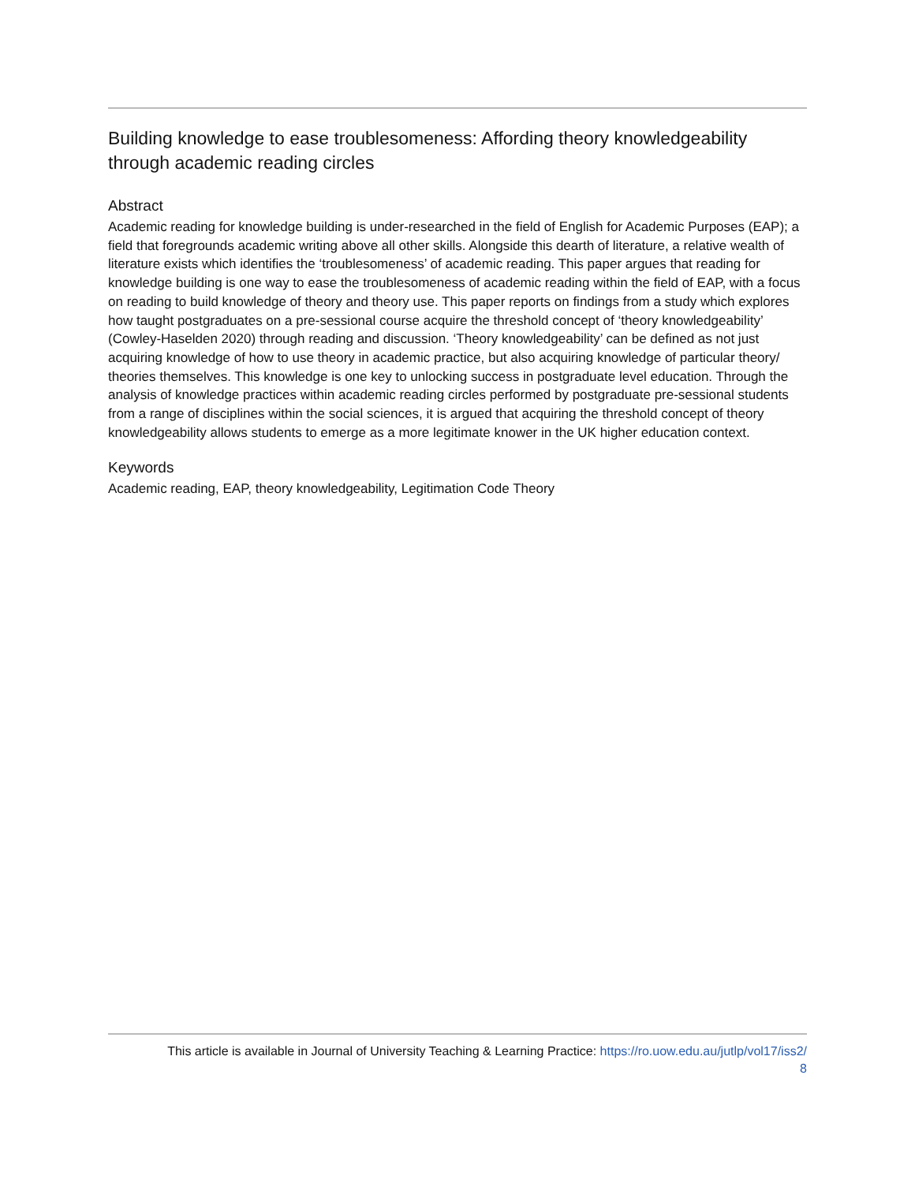Building knowledge to ease troublesomeness: Affording theory knowledgeability through academic reading circles
Abstract
Academic reading for knowledge building is under-researched in the field of English for Academic Purposes (EAP); a field that foregrounds academic writing above all other skills. Alongside this dearth of literature, a relative wealth of literature exists which identifies the ‘troublesomeness’ of academic reading. This paper argues that reading for knowledge building is one way to ease the troublesomeness of academic reading within the field of EAP, with a focus on reading to build knowledge of theory and theory use. This paper reports on findings from a study which explores how taught postgraduates on a pre-sessional course acquire the threshold concept of ‘theory knowledgeability’ (Cowley-Haselden 2020) through reading and discussion. ‘Theory knowledgeability’ can be defined as not just acquiring knowledge of how to use theory in academic practice, but also acquiring knowledge of particular theory/ theories themselves. This knowledge is one key to unlocking success in postgraduate level education. Through the analysis of knowledge practices within academic reading circles performed by postgraduate pre-sessional students from a range of disciplines within the social sciences, it is argued that acquiring the threshold concept of theory knowledgeability allows students to emerge as a more legitimate knower in the UK higher education context.
Keywords
Academic reading, EAP, theory knowledgeability, Legitimation Code Theory
This article is available in Journal of University Teaching & Learning Practice: https://ro.uow.edu.au/jutlp/vol17/iss2/
8